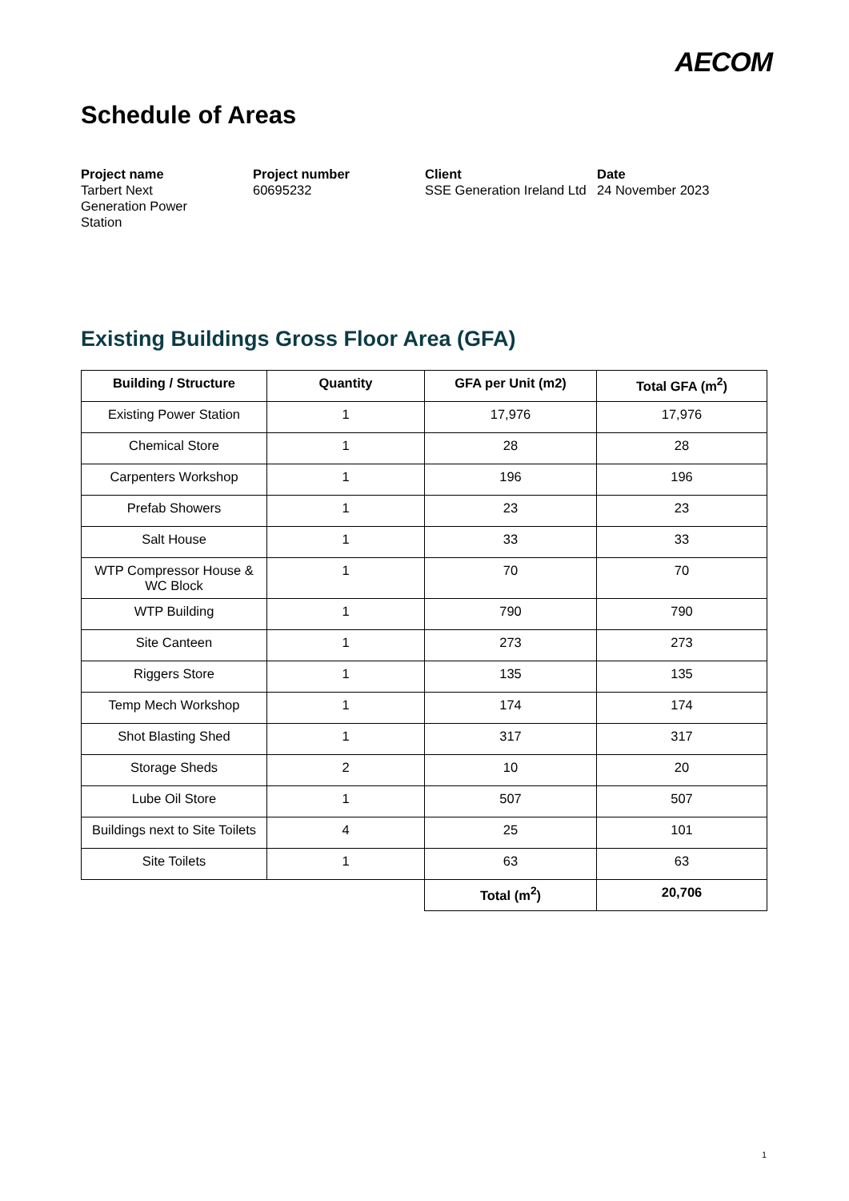AECOM
Schedule of Areas
Project name
Tarbert Next
Generation Power
Station
Project number
60695232
Client
SSE Generation Ireland Ltd
Date
24 November 2023
Existing Buildings Gross Floor Area (GFA)
| Building / Structure | Quantity | GFA per Unit (m2) | Total GFA (m<sup>2</sup>) |
| --- | --- | --- | --- |
| Existing Power Station | 1 | 17,976 | 17,976 |
| Chemical Store | 1 | 28 | 28 |
| Carpenters Workshop | 1 | 196 | 196 |
| Prefab Showers | 1 | 23 | 23 |
| Salt House | 1 | 33 | 33 |
| WTP Compressor House & WC Block | 1 | 70 | 70 |
| WTP Building | 1 | 790 | 790 |
| Site Canteen | 1 | 273 | 273 |
| Riggers Store | 1 | 135 | 135 |
| Temp Mech Workshop | 1 | 174 | 174 |
| Shot Blasting Shed | 1 | 317 | 317 |
| Storage Sheds | 2 | 10 | 20 |
| Lube Oil Store | 1 | 507 | 507 |
| Buildings next to Site Toilets | 4 | 25 | 101 |
| Site Toilets | 1 | 63 | 63 |
| | | Total (m<sup>2</sup>) | 20,706 |
1